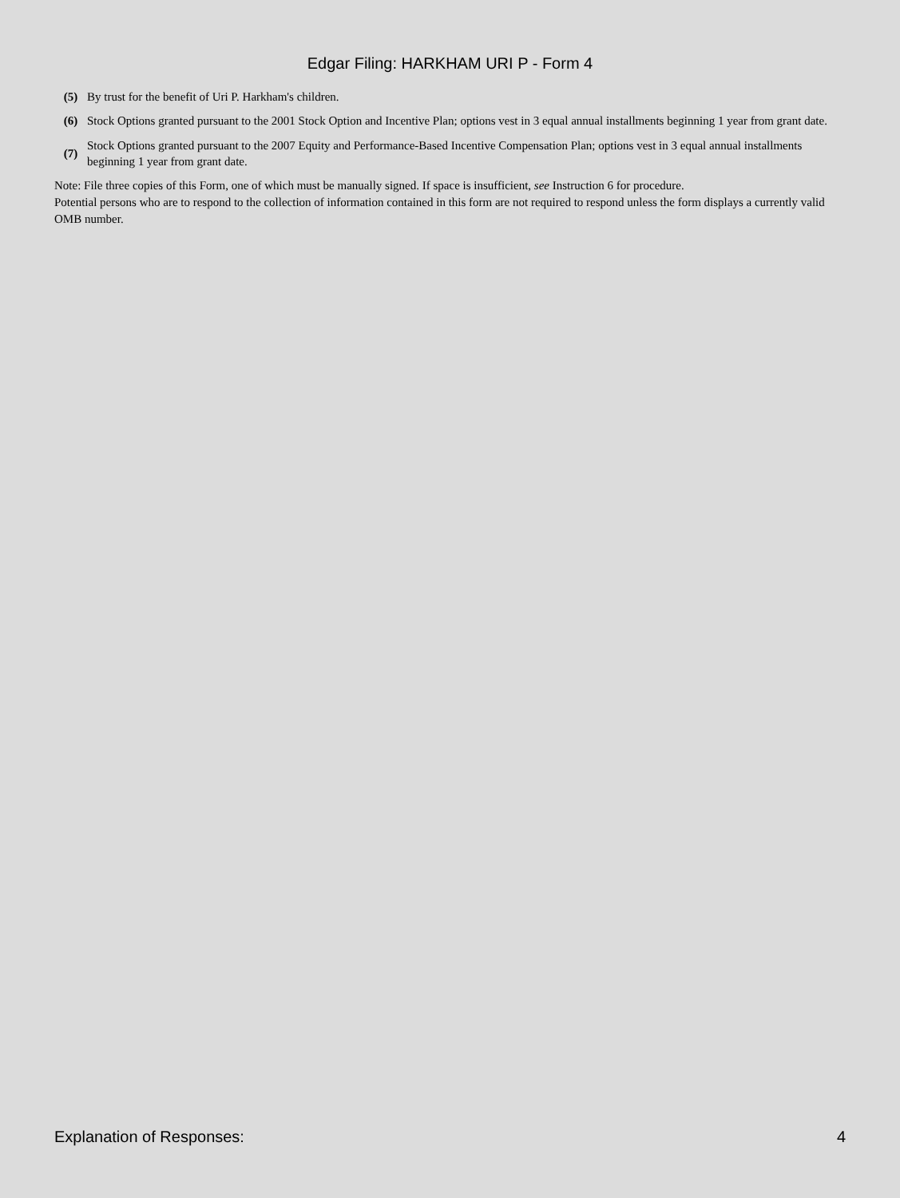Edgar Filing: HARKHAM URI P - Form 4
| (5) | By trust for the benefit of Uri P. Harkham's children. |
| (6) | Stock Options granted pursuant to the 2001 Stock Option and Incentive Plan; options vest in 3 equal annual installments beginning 1 year from grant date. |
| (7) | Stock Options granted pursuant to the 2007 Equity and Performance-Based Incentive Compensation Plan; options vest in 3 equal annual installments beginning 1 year from grant date. |
Note: File three copies of this Form, one of which must be manually signed. If space is insufficient, see Instruction 6 for procedure.
Potential persons who are to respond to the collection of information contained in this form are not required to respond unless the form displays a currently valid OMB number.
Explanation of Responses: 4